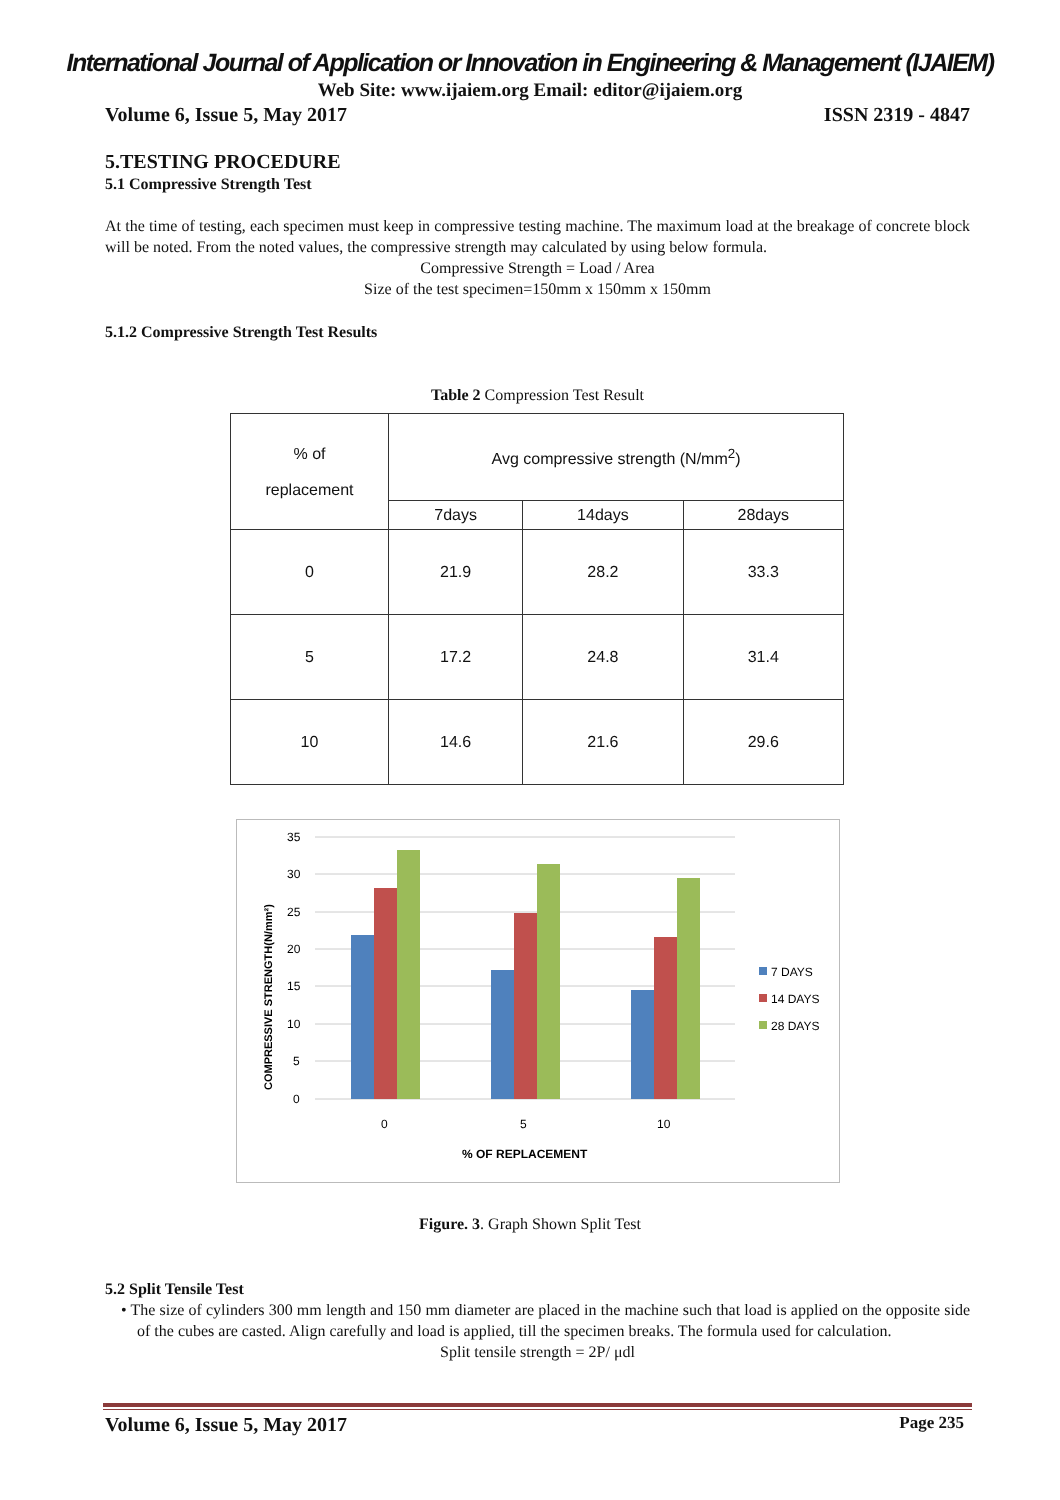International Journal of Application or Innovation in Engineering & Management (IJAIEM)
Web Site: www.ijaiem.org Email: editor@ijaiem.org
Volume 6, Issue 5, May 2017 ISSN 2319 - 4847
5.TESTING PROCEDURE
5.1 Compressive Strength Test
At the time of testing, each specimen must keep in compressive testing machine. The maximum load at the breakage of concrete block will be noted. From the noted values, the compressive strength may calculated by using below formula.
Compressive Strength = Load / Area
Size of the test specimen=150mm x 150mm x 150mm
5.1.2 Compressive Strength Test Results
Table 2 Compression Test Result
| % of replacement | Avg compressive strength (N/mm<sup>2</sup>) | | |
| | 7days | 14days | 28days |
| 0 | 21.9 | 28.2 | 33.3 |
| 5 | 17.2 | 24.8 | 31.4 |
| 10 | 14.6 | 21.6 | 29.6 |
35
30
25
20
15
10
5
0
0
5
10
% OF REPLACEMENT
COMPRESSIVE STRENGTH(N/mm²)
7 DAYS
14 DAYS
28 DAYS
Figure. 3. Graph Shown Split Test
5.2 Split Tensile Test
• The size of cylinders 300 mm length and 150 mm diameter are placed in the machine such that load is applied on the opposite side of the cubes are casted. Align carefully and load is applied, till the specimen breaks. The formula used for calculation.
Split tensile strength = 2P/ μdl
Volume 6, Issue 5, May 2017 Page 235